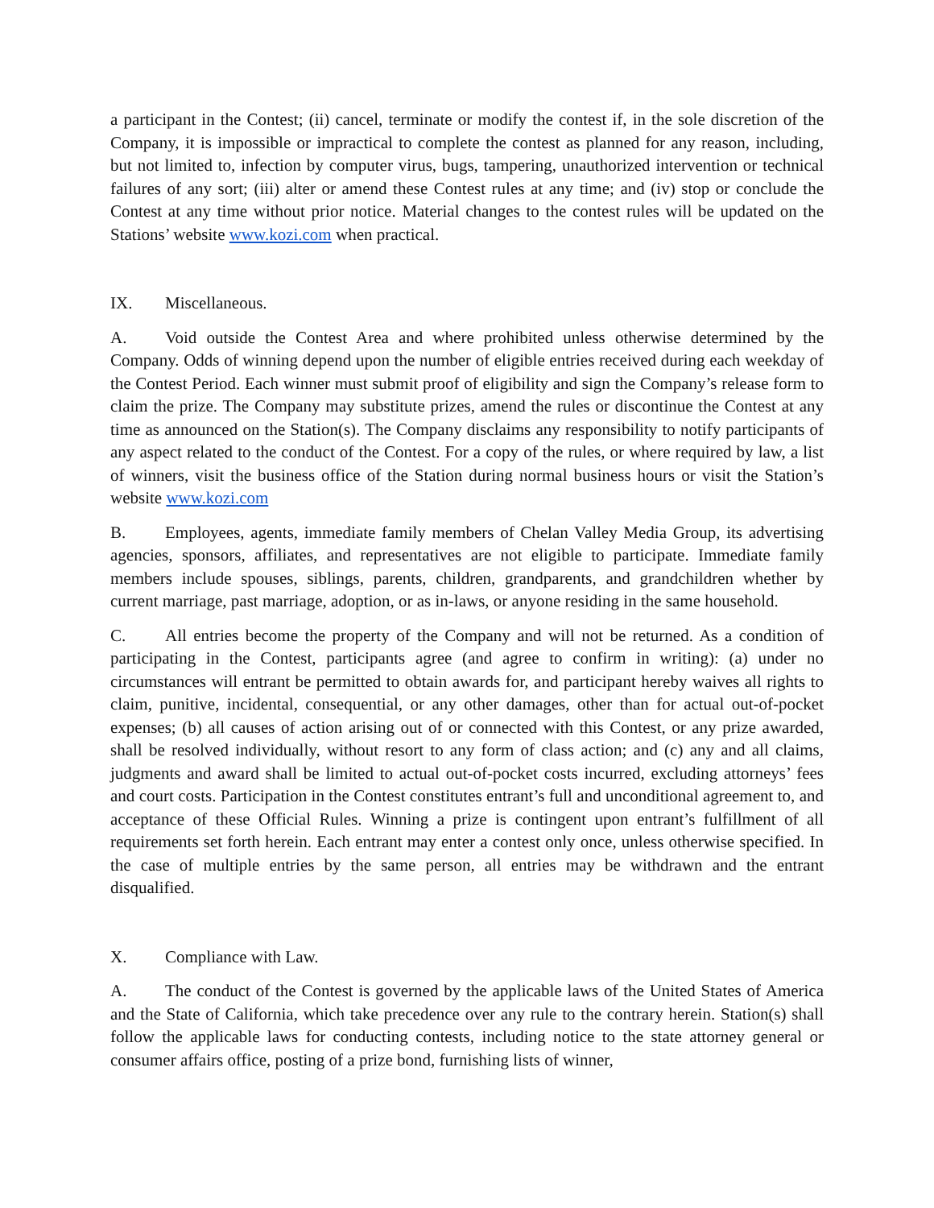a participant in the Contest; (ii) cancel, terminate or modify the contest if, in the sole discretion of the Company, it is impossible or impractical to complete the contest as planned for any reason, including, but not limited to, infection by computer virus, bugs, tampering, unauthorized intervention or technical failures of any sort; (iii) alter or amend these Contest rules at any time; and (iv) stop or conclude the Contest at any time without prior notice. Material changes to the contest rules will be updated on the Stations’ website www.kozi.com when practical.
IX. Miscellaneous.
A. Void outside the Contest Area and where prohibited unless otherwise determined by the Company. Odds of winning depend upon the number of eligible entries received during each weekday of the Contest Period. Each winner must submit proof of eligibility and sign the Company’s release form to claim the prize. The Company may substitute prizes, amend the rules or discontinue the Contest at any time as announced on the Station(s). The Company disclaims any responsibility to notify participants of any aspect related to the conduct of the Contest. For a copy of the rules, or where required by law, a list of winners, visit the business office of the Station during normal business hours or visit the Station’s website www.kozi.com
B. Employees, agents, immediate family members of Chelan Valley Media Group, its advertising agencies, sponsors, affiliates, and representatives are not eligible to participate. Immediate family members include spouses, siblings, parents, children, grandparents, and grandchildren whether by current marriage, past marriage, adoption, or as in-laws, or anyone residing in the same household.
C. All entries become the property of the Company and will not be returned. As a condition of participating in the Contest, participants agree (and agree to confirm in writing): (a) under no circumstances will entrant be permitted to obtain awards for, and participant hereby waives all rights to claim, punitive, incidental, consequential, or any other damages, other than for actual out-of-pocket expenses; (b) all causes of action arising out of or connected with this Contest, or any prize awarded, shall be resolved individually, without resort to any form of class action; and (c) any and all claims, judgments and award shall be limited to actual out-of-pocket costs incurred, excluding attorneys’ fees and court costs. Participation in the Contest constitutes entrant’s full and unconditional agreement to, and acceptance of these Official Rules. Winning a prize is contingent upon entrant’s fulfillment of all requirements set forth herein. Each entrant may enter a contest only once, unless otherwise specified. In the case of multiple entries by the same person, all entries may be withdrawn and the entrant disqualified.
X. Compliance with Law.
A. The conduct of the Contest is governed by the applicable laws of the United States of America and the State of California, which take precedence over any rule to the contrary herein. Station(s) shall follow the applicable laws for conducting contests, including notice to the state attorney general or consumer affairs office, posting of a prize bond, furnishing lists of winner,